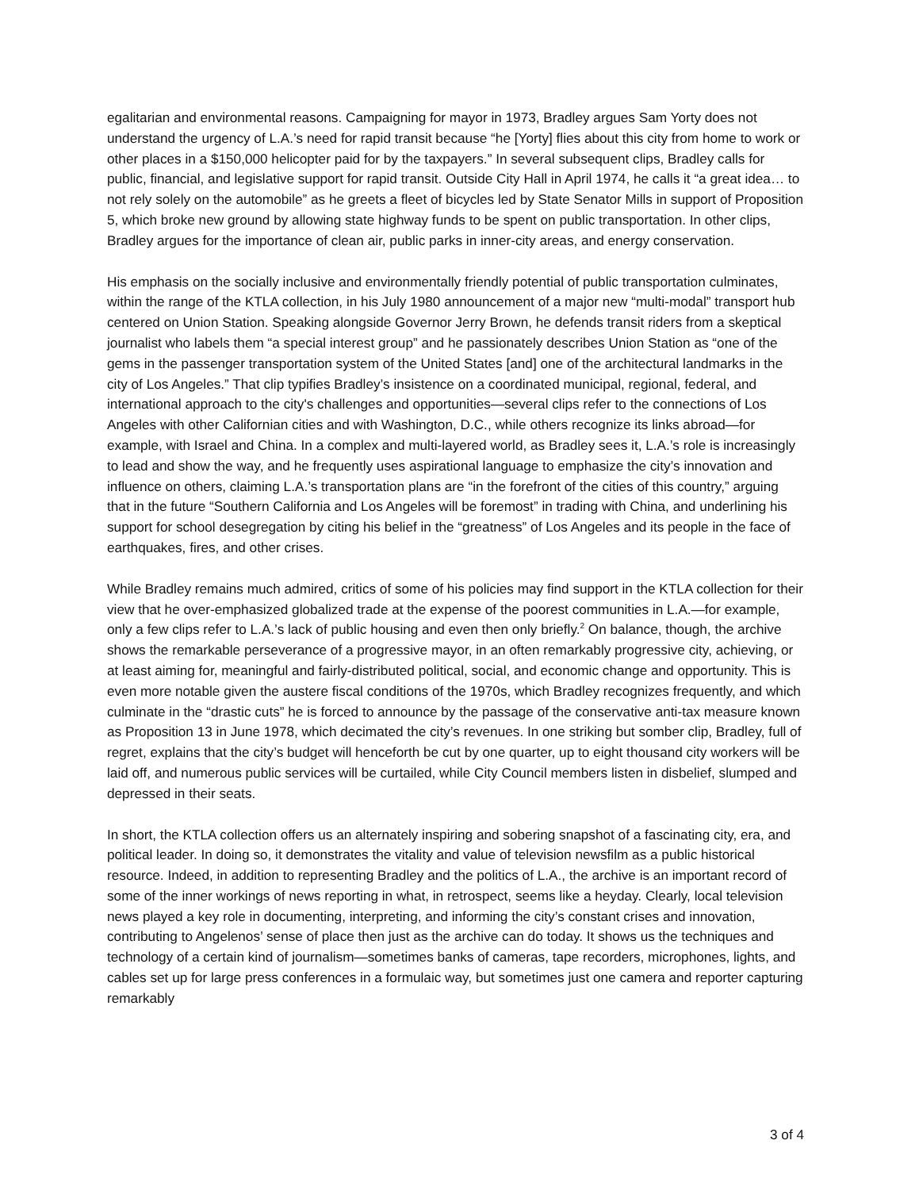egalitarian and environmental reasons. Campaigning for mayor in 1973, Bradley argues Sam Yorty does not understand the urgency of L.A.’s need for rapid transit because “he [Yorty] flies about this city from home to work or other places in a $150,000 helicopter paid for by the taxpayers.” In several subsequent clips, Bradley calls for public, financial, and legislative support for rapid transit. Outside City Hall in April 1974, he calls it “a great idea… to not rely solely on the automobile” as he greets a fleet of bicycles led by State Senator Mills in support of Proposition 5, which broke new ground by allowing state highway funds to be spent on public transportation. In other clips, Bradley argues for the importance of clean air, public parks in inner-city areas, and energy conservation.
His emphasis on the socially inclusive and environmentally friendly potential of public transportation culminates, within the range of the KTLA collection, in his July 1980 announcement of a major new “multi-modal” transport hub centered on Union Station. Speaking alongside Governor Jerry Brown, he defends transit riders from a skeptical journalist who labels them “a special interest group” and he passionately describes Union Station as “one of the gems in the passenger transportation system of the United States [and] one of the architectural landmarks in the city of Los Angeles.” That clip typifies Bradley’s insistence on a coordinated municipal, regional, federal, and international approach to the city's challenges and opportunities—several clips refer to the connections of Los Angeles with other Californian cities and with Washington, D.C., while others recognize its links abroad—for example, with Israel and China. In a complex and multi-layered world, as Bradley sees it, L.A.’s role is increasingly to lead and show the way, and he frequently uses aspirational language to emphasize the city’s innovation and influence on others, claiming L.A.’s transportation plans are “in the forefront of the cities of this country,” arguing that in the future “Southern California and Los Angeles will be foremost” in trading with China, and underlining his support for school desegregation by citing his belief in the “greatness” of Los Angeles and its people in the face of earthquakes, fires, and other crises.
While Bradley remains much admired, critics of some of his policies may find support in the KTLA collection for their view that he over-emphasized globalized trade at the expense of the poorest communities in L.A.—for example, only a few clips refer to L.A.’s lack of public housing and even then only briefly.<sup>2</sup> On balance, though, the archive shows the remarkable perseverance of a progressive mayor, in an often remarkably progressive city, achieving, or at least aiming for, meaningful and fairly-distributed political, social, and economic change and opportunity. This is even more notable given the austere fiscal conditions of the 1970s, which Bradley recognizes frequently, and which culminate in the “drastic cuts” he is forced to announce by the passage of the conservative anti-tax measure known as Proposition 13 in June 1978, which decimated the city’s revenues. In one striking but somber clip, Bradley, full of regret, explains that the city’s budget will henceforth be cut by one quarter, up to eight thousand city workers will be laid off, and numerous public services will be curtailed, while City Council members listen in disbelief, slumped and depressed in their seats.
In short, the KTLA collection offers us an alternately inspiring and sobering snapshot of a fascinating city, era, and political leader. In doing so, it demonstrates the vitality and value of television newsfilm as a public historical resource. Indeed, in addition to representing Bradley and the politics of L.A., the archive is an important record of some of the inner workings of news reporting in what, in retrospect, seems like a heyday. Clearly, local television news played a key role in documenting, interpreting, and informing the city’s constant crises and innovation, contributing to Angelenos’ sense of place then just as the archive can do today. It shows us the techniques and technology of a certain kind of journalism—sometimes banks of cameras, tape recorders, microphones, lights, and cables set up for large press conferences in a formulaic way, but sometimes just one camera and reporter capturing remarkably
3 of 4